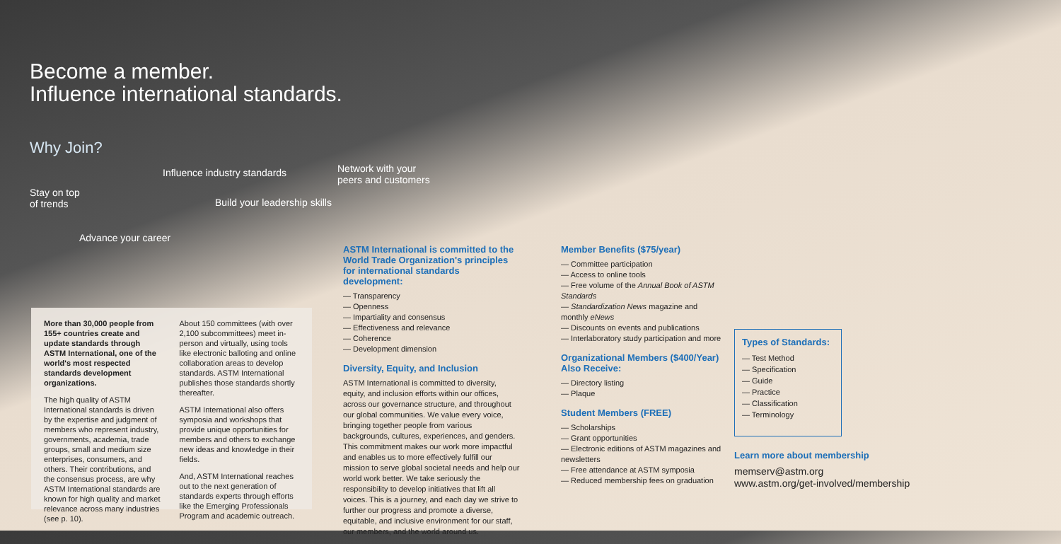Become a member.
Influence international standards.
Why Join?
Influence industry standards Network with your
peers and customers
Stay on top
of trends Build your leadership skills
Advance your career
More than 30,000 people from 155+ countries create and update standards through ASTM International, one of the world's most respected standards development organizations.
The high quality of ASTM International standards is driven by the expertise and judgment of members who represent industry, governments, academia, trade groups, small and medium size enterprises, consumers, and others. Their contributions, and the consensus process, are why ASTM International standards are known for high quality and market relevance across many industries (see p. 10).
About 150 committees (with over 2,100 subcommittees) meet in-person and virtually, using tools like electronic balloting and online collaboration areas to develop standards. ASTM International publishes those standards shortly thereafter.
ASTM International also offers symposia and workshops that provide unique opportunities for members and others to exchange new ideas and knowledge in their fields.
And, ASTM International reaches out to the next generation of standards experts through efforts like the Emerging Professionals Program and academic outreach.
ASTM International is committed to the World Trade Organization's principles for international standards development:
— Transparency
— Openness
— Impartiality and consensus
— Effectiveness and relevance
— Coherence
— Development dimension
Diversity, Equity, and Inclusion
ASTM International is committed to diversity, equity, and inclusion efforts within our offices, across our governance structure, and throughout our global communities. We value every voice, bringing together people from various backgrounds, cultures, experiences, and genders. This commitment makes our work more impactful and enables us to more effectively fulfill our mission to serve global societal needs and help our world work better. We take seriously the responsibility to develop initiatives that lift all voices. This is a journey, and each day we strive to further our progress and promote a diverse, equitable, and inclusive environment for our staff, our members, and the world around us.
Member Benefits ($75/year)
— Committee participation
— Access to online tools
— Free volume of the Annual Book of ASTM Standards
— Standardization News magazine and monthly eNews
— Discounts on events and publications
— Interlaboratory study participation and more
Organizational Members ($400/Year) Also Receive:
— Directory listing
— Plaque
Student Members (FREE)
— Scholarships
— Grant opportunities
— Electronic editions of ASTM magazines and newsletters
— Free attendance at ASTM symposia
— Reduced membership fees on graduation
Types of Standards:
— Test Method
— Specification
— Guide
— Practice
— Classification
— Terminology
Learn more about membership
memserv@astm.org
www.astm.org/get-involved/membership